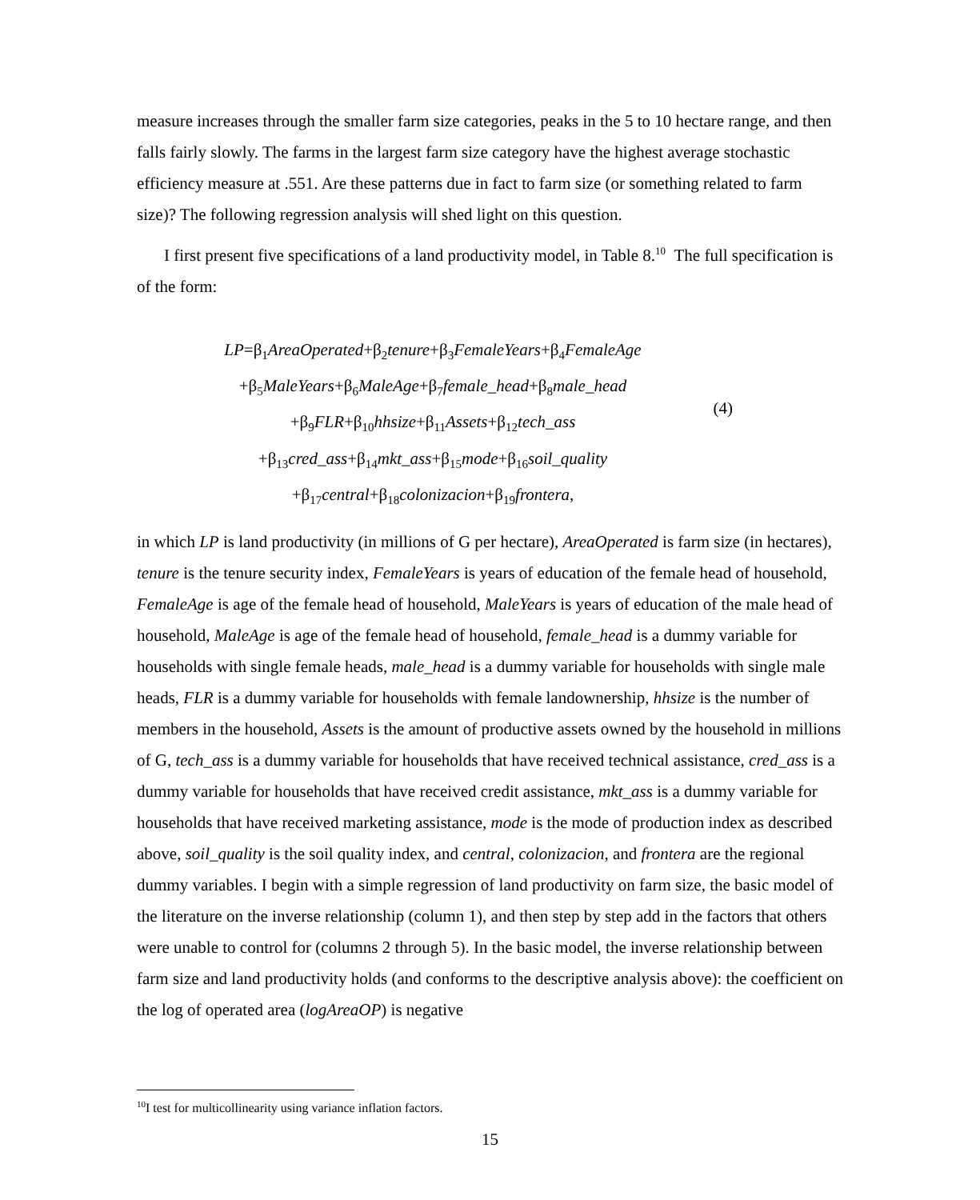measure increases through the smaller farm size categories, peaks in the 5 to 10 hectare range, and then falls fairly slowly. The farms in the largest farm size category have the highest average stochastic efficiency measure at .551. Are these patterns due in fact to farm size (or something related to farm size)? The following regression analysis will shed light on this question.
I first present five specifications of a land productivity model, in Table 8.<sup>10</sup> The full specification is of the form:
LP=β<sub>1</sub>AreaOperated+β<sub>2</sub>tenure+β<sub>3</sub>FemaleYears+β<sub>4</sub>FemaleAge
+β<sub>5</sub>MaleYears+β<sub>6</sub>MaleAge+β<sub>7</sub>female_head+β<sub>8</sub>male_head
+β<sub>9</sub>FLR+β<sub>10</sub>hhsize+β<sub>11</sub>Assets+β<sub>12</sub>tech_ass
+β<sub>13</sub>cred_ass+β<sub>14</sub>mkt_ass+β<sub>15</sub>mode+β<sub>16</sub>soil_quality
+β<sub>17</sub>central+β<sub>18</sub>colonizacion+β<sub>19</sub>frontera,
(4)
in which LP is land productivity (in millions of G per hectare), AreaOperated is farm size (in hectares), tenure is the tenure security index, FemaleYears is years of education of the female head of household, FemaleAge is age of the female head of household, MaleYears is years of education of the male head of household, MaleAge is age of the female head of household, female_head is a dummy variable for households with single female heads, male_head is a dummy variable for households with single male heads, FLR is a dummy variable for households with female landownership, hhsize is the number of members in the household, Assets is the amount of productive assets owned by the household in millions of G, tech_ass is a dummy variable for households that have received technical assistance, cred_ass is a dummy variable for households that have received credit assistance, mkt_ass is a dummy variable for households that have received marketing assistance, mode is the mode of production index as described above, soil_quality is the soil quality index, and central, colonizacion, and frontera are the regional dummy variables. I begin with a simple regression of land productivity on farm size, the basic model of the literature on the inverse relationship (column 1), and then step by step add in the factors that others were unable to control for (columns 2 through 5). In the basic model, the inverse relationship between farm size and land productivity holds (and conforms to the descriptive analysis above): the coefficient on the log of operated area (logAreaOP) is negative
<sup>10</sup> I test for multicollinearity using variance inflation factors.
15